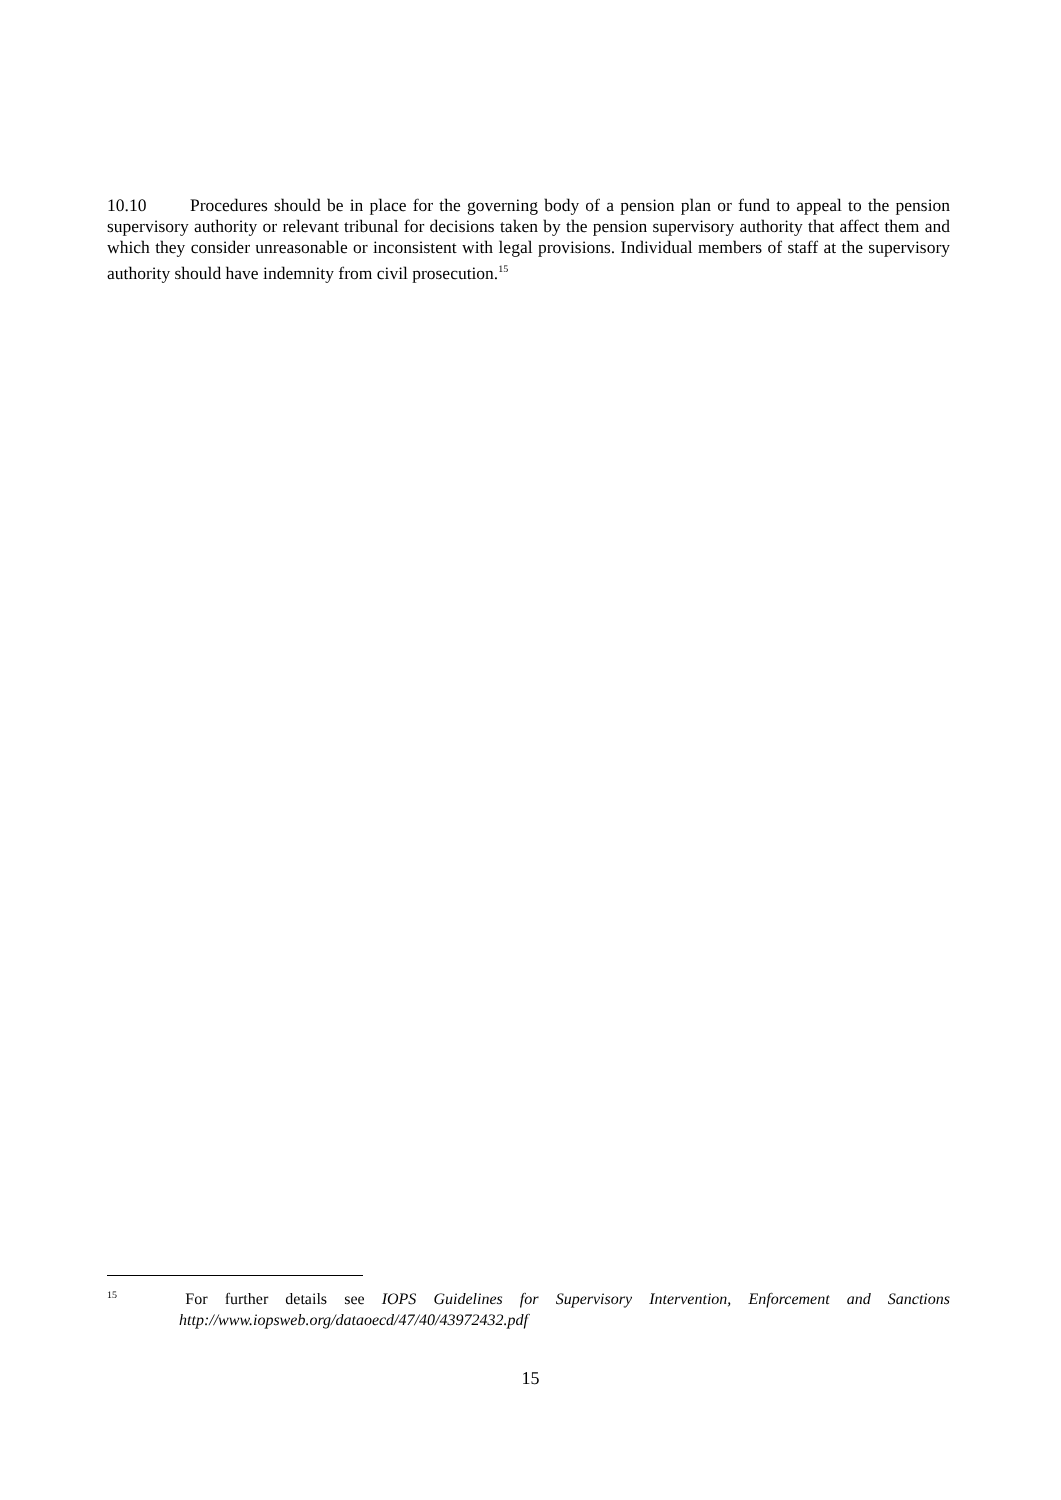10.10 Procedures should be in place for the governing body of a pension plan or fund to appeal to the pension supervisory authority or relevant tribunal for decisions taken by the pension supervisory authority that affect them and which they consider unreasonable or inconsistent with legal provisions. Individual members of staff at the supervisory authority should have indemnity from civil prosecution.<sup>15</sup>
<sup>15</sup> For further details see IOPS Guidelines for Supervisory Intervention, Enforcement and Sanctions http://www.iopsweb.org/dataoecd/47/40/43972432.pdf
15